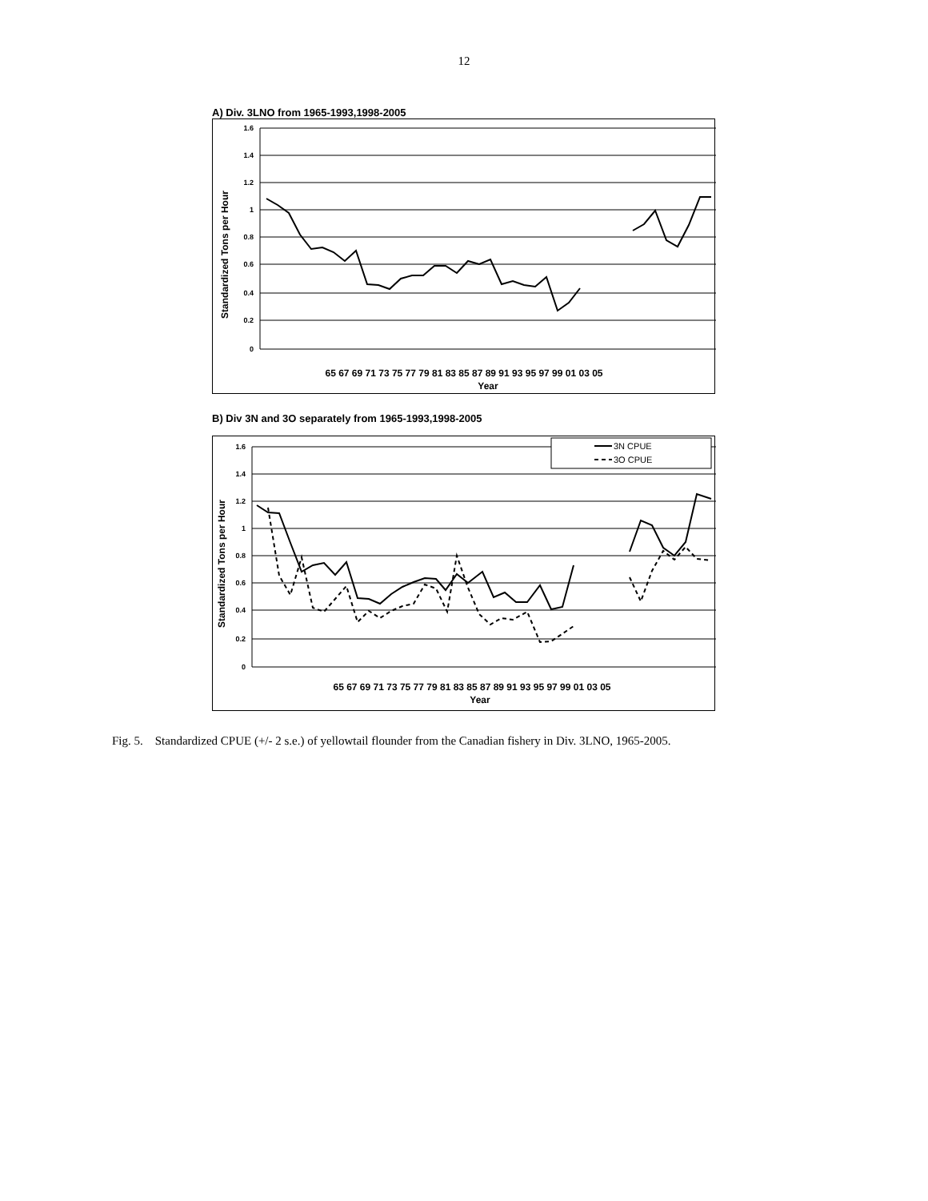12
A) Div. 3LNO from 1965-1993,1998-2005
1.6
1.4
1.2
1
0.8
0.6
0.4
0.2
0
65 67 69 71 73 75 77 79 81 83 85 87 89 91 93 95 97 99 01 03 05
Year
Standardized Tons per Hour
B) Div 3N and 3O separately from 1965-1993,1998-2005
3N CPUE
3O CPUE
1.6
1.4
1.2
1
0.8
0.6
0.4
0.2
0
65 67 69 71 73 75 77 79 81 83 85 87 89 91 93 95 97 99 01 03 05
Year
Standardized Tons per Hour
Fig. 5. Standardized CPUE (+/- 2 s.e.) of yellowtail flounder from the Canadian fishery in Div. 3LNO, 1965-2005.